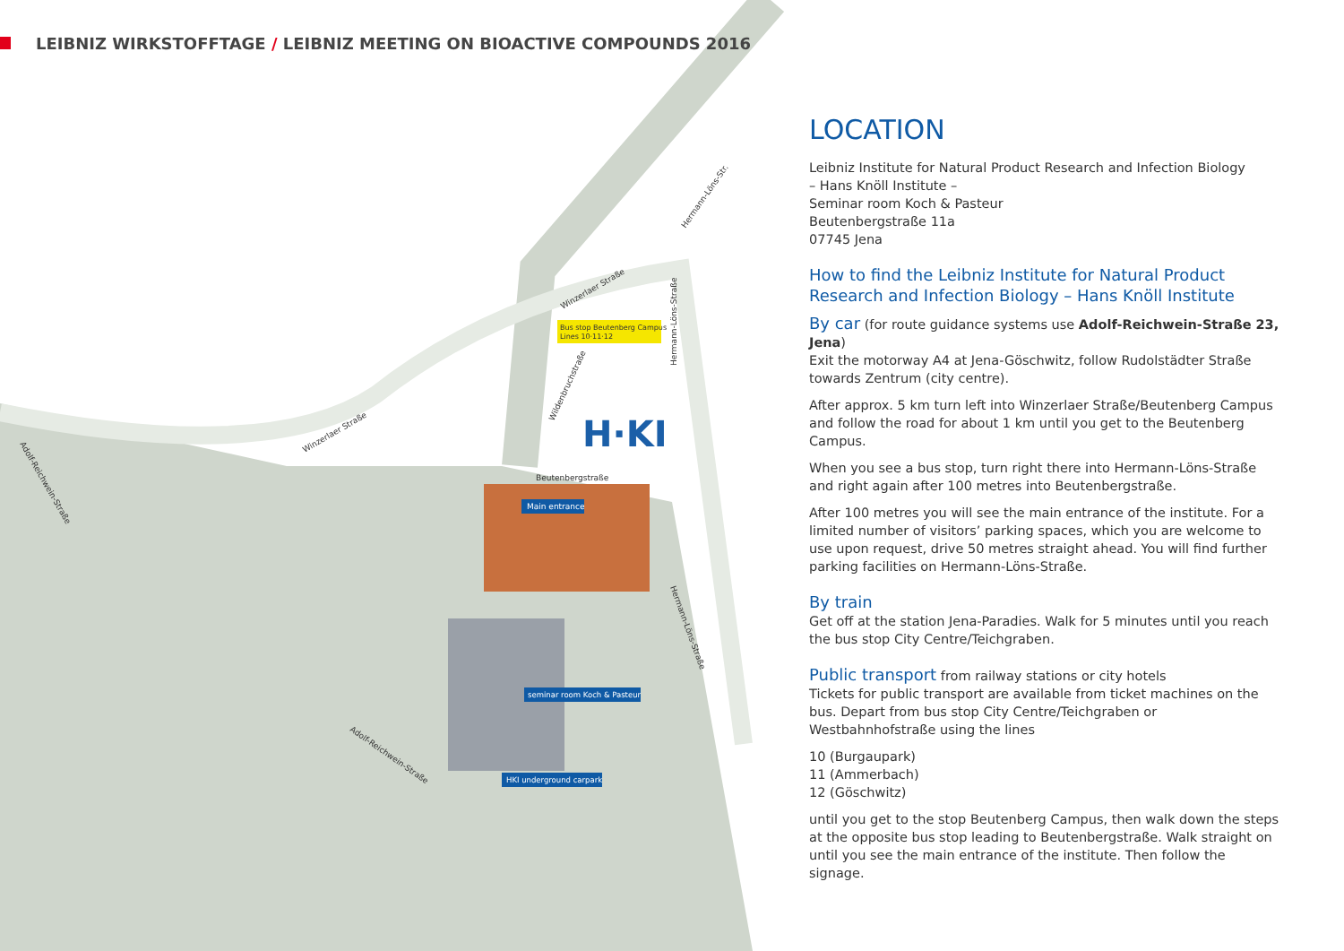H·KI
Main entrance
Bus stop Beutenberg Campus
Lines 10·11·12
seminar room Koch & Pasteur
HKI underground carpark
Beutenbergstraße
Winzerlaer Straße
Winzerlaer Straße
Hermann-Löns-Str.
Hermann-Löns-Straße
Wildenbruchstraße
Adolf-Reichwein-Straße
Adolf-Reichwein-Straße
Hermann-Löns-Straße
LEIBNIZ WIRKSTOFFTAGE / LEIBNIZ MEETING ON BIOACTIVE COMPOUNDS 2016
LOCATION
Leibniz Institute for Natural Product Research and Infection Biology
– Hans Knöll Institute –
Seminar room Koch & Pasteur
Beutenbergstraße 11a
07745 Jena
How to find the Leibniz Institute for Natural Product Research and Infection Biology – Hans Knöll Institute
By car (for route guidance systems use Adolf-Reichwein-Straße 23, Jena)
Exit the motorway A4 at Jena-Göschwitz, follow Rudolstädter Straße towards Zentrum (city centre).
After approx. 5 km turn left into Winzerlaer Straße/Beutenberg Campus and follow the road for about 1 km until you get to the Beutenberg Campus.
When you see a bus stop, turn right there into Hermann-Löns-Straße and right again after 100 metres into Beutenbergstraße.
After 100 metres you will see the main entrance of the institute. For a limited number of visitors’ parking spaces, which you are welcome to use upon request, drive 50 metres straight ahead. You will find further parking facilities on Hermann-Löns-Straße.
By train
Get off at the station Jena-Paradies. Walk for 5 minutes until you reach the bus stop City Centre/Teichgraben.
Public transport from railway stations or city hotels
Tickets for public transport are available from ticket machines on the bus. Depart from bus stop City Centre/Teichgraben or Westbahnhofstraße using the lines
10 (Burgaupark)
11 (Ammerbach)
12 (Göschwitz)
until you get to the stop Beutenberg Campus, then walk down the steps at the opposite bus stop leading to Beutenbergstraße. Walk straight on until you see the main entrance of the institute. Then follow the signage.